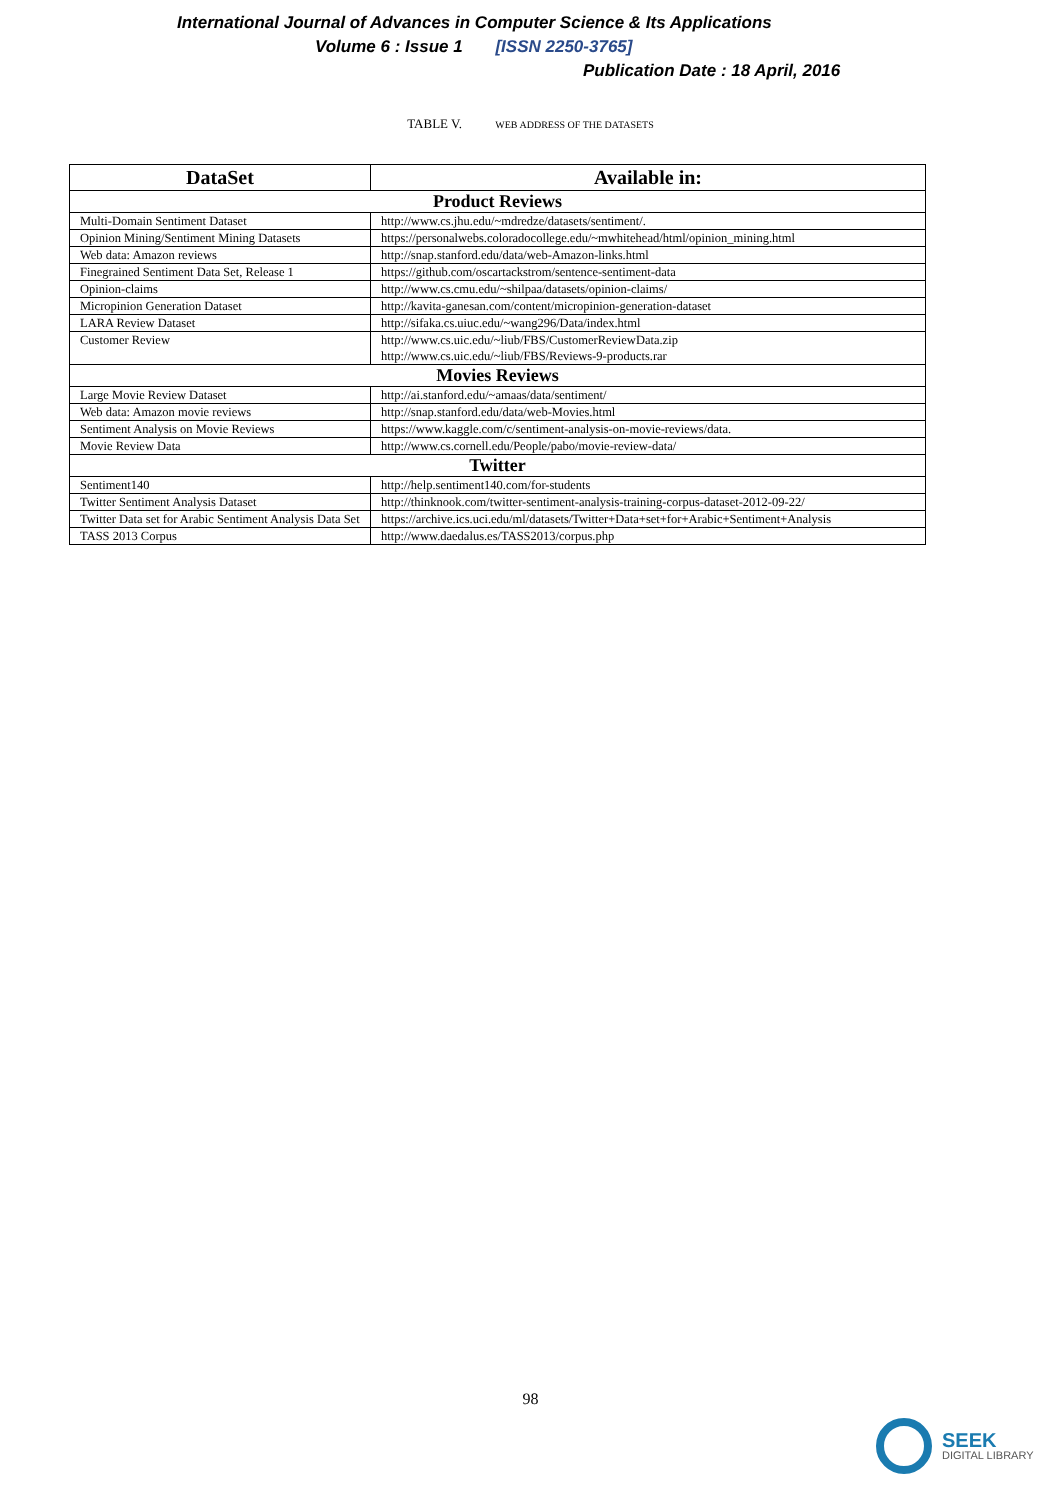International Journal of Advances in Computer Science & Its Applications
Volume 6 : Issue 1 [ISSN 2250-3765]
Publication Date : 18 April, 2016
TABLE V. WEB ADDRESS OF THE DATASETS
| DataSet | Available in: |
| --- | --- |
| Product Reviews | |
| Multi-Domain Sentiment Dataset | http://www.cs.jhu.edu/~mdredze/datasets/sentiment/. |
| Opinion Mining/Sentiment Mining Datasets | https://personalwebs.coloradocollege.edu/~mwhitehead/html/opinion_mining.html |
| Web data: Amazon reviews | http://snap.stanford.edu/data/web-Amazon-links.html |
| Finegrained Sentiment Data Set, Release 1 | https://github.com/oscartackstrom/sentence-sentiment-data |
| Opinion-claims | http://www.cs.cmu.edu/~shilpaa/datasets/opinion-claims/ |
| Micropinion Generation Dataset | http://kavita-ganesan.com/content/micropinion-generation-dataset |
| LARA Review Dataset | http://sifaka.cs.uiuc.edu/~wang296/Data/index.html |
| Customer Review | http://www.cs.uic.edu/~liub/FBS/CustomerReviewData.zip http://www.cs.uic.edu/~liub/FBS/Reviews-9-products.rar |
| Movies Reviews | |
| Large Movie Review Dataset | http://ai.stanford.edu/~amaas/data/sentiment/ |
| Web data: Amazon movie reviews | http://snap.stanford.edu/data/web-Movies.html |
| Sentiment Analysis on Movie Reviews | https://www.kaggle.com/c/sentiment-analysis-on-movie-reviews/data. |
| Movie Review Data | http://www.cs.cornell.edu/People/pabo/movie-review-data/ |
| Twitter | |
| Sentiment140 | http://help.sentiment140.com/for-students |
| Twitter Sentiment Analysis Dataset | http://thinknook.com/twitter-sentiment-analysis-training-corpus-dataset-2012-09-22/ |
| Twitter Data set for Arabic Sentiment Analysis Data Set | https://archive.ics.uci.edu/ml/datasets/Twitter+Data+set+for+Arabic+Sentiment+Analysis |
| TASS 2013 Corpus | http://www.daedalus.es/TASS2013/corpus.php |
98
SEEK
DIGITAL LIBRARY